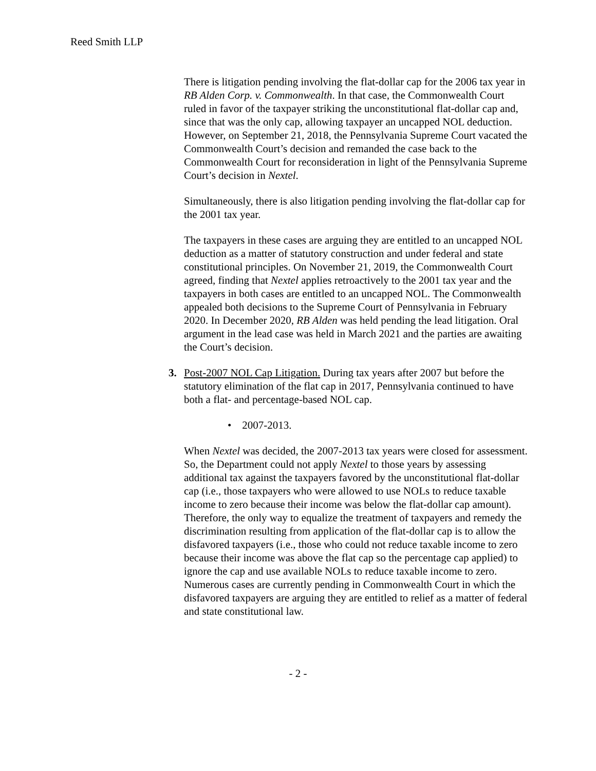Reed Smith LLP
There is litigation pending involving the flat-dollar cap for the 2006 tax year in RB Alden Corp. v. Commonwealth. In that case, the Commonwealth Court ruled in favor of the taxpayer striking the unconstitutional flat-dollar cap and, since that was the only cap, allowing taxpayer an uncapped NOL deduction. However, on September 21, 2018, the Pennsylvania Supreme Court vacated the Commonwealth Court’s decision and remanded the case back to the Commonwealth Court for reconsideration in light of the Pennsylvania Supreme Court’s decision in Nextel.
Simultaneously, there is also litigation pending involving the flat-dollar cap for the 2001 tax year.
The taxpayers in these cases are arguing they are entitled to an uncapped NOL deduction as a matter of statutory construction and under federal and state constitutional principles. On November 21, 2019, the Commonwealth Court agreed, finding that Nextel applies retroactively to the 2001 tax year and the taxpayers in both cases are entitled to an uncapped NOL. The Commonwealth appealed both decisions to the Supreme Court of Pennsylvania in February 2020. In December 2020, RB Alden was held pending the lead litigation. Oral argument in the lead case was held in March 2021 and the parties are awaiting the Court’s decision.
3. Post-2007 NOL Cap Litigation. During tax years after 2007 but before the statutory elimination of the flat cap in 2017, Pennsylvania continued to have both a flat- and percentage-based NOL cap.
• 2007-2013.
When Nextel was decided, the 2007-2013 tax years were closed for assessment. So, the Department could not apply Nextel to those years by assessing additional tax against the taxpayers favored by the unconstitutional flat-dollar cap (i.e., those taxpayers who were allowed to use NOLs to reduce taxable income to zero because their income was below the flat-dollar cap amount). Therefore, the only way to equalize the treatment of taxpayers and remedy the discrimination resulting from application of the flat-dollar cap is to allow the disfavored taxpayers (i.e., those who could not reduce taxable income to zero because their income was above the flat cap so the percentage cap applied) to ignore the cap and use available NOLs to reduce taxable income to zero. Numerous cases are currently pending in Commonwealth Court in which the disfavored taxpayers are arguing they are entitled to relief as a matter of federal and state constitutional law.
- 2 -